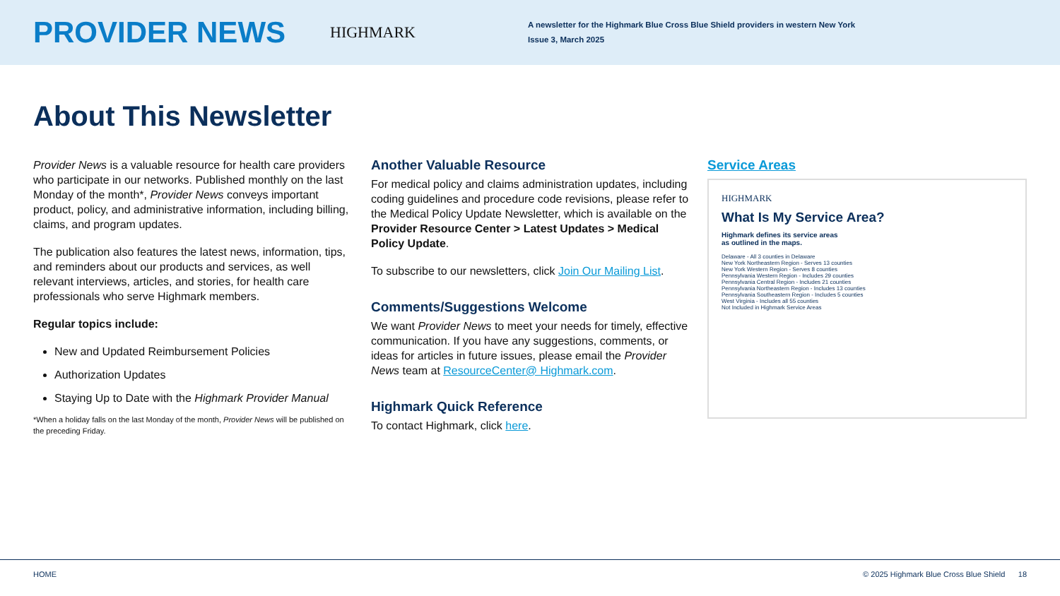PROVIDER NEWS
HIGHMARK
A newsletter for the Highmark Blue Cross Blue Shield providers in western New York
Issue 3, March 2025
About This Newsletter
Provider News is a valuable resource for health care providers who participate in our networks. Published monthly on the last Monday of the month*, Provider News conveys important product, policy, and administrative information, including billing, claims, and program updates.
The publication also features the latest news, information, tips, and reminders about our products and services, as well relevant interviews, articles, and stories, for health care professionals who serve Highmark members.
Regular topics include:
New and Updated Reimbursement Policies
Authorization Updates
Staying Up to Date with the Highmark Provider Manual
*When a holiday falls on the last Monday of the month, Provider News will be published on the preceding Friday.
Another Valuable Resource
For medical policy and claims administration updates, including coding guidelines and procedure code revisions, please refer to the Medical Policy Update Newsletter, which is available on the Provider Resource Center > Latest Updates > Medical Policy Update.
To subscribe to our newsletters, click Join Our Mailing List.
Comments/Suggestions Welcome
We want Provider News to meet your needs for timely, effective communication. If you have any suggestions, comments, or ideas for articles in future issues, please email the Provider News team at ResourceCenter@ Highmark.com.
Highmark Quick Reference
To contact Highmark, click here.
Service Areas
HIGHMARK
What Is My Service Area?
Highmark defines its service areas
as outlined in the maps.
Delaware - All 3 counties in Delaware
New York Northeastern Region - Serves 13 counties
New York Western Region - Serves 8 counties
Pennsylvania Western Region - Includes 29 counties
Pennsylvania Central Region - Includes 21 counties
Pennsylvania Northeastern Region - Includes 13 counties
Pennsylvania Southeastern Region - Includes 5 counties
West Virginia - Includes all 55 counties
Not Included in Highmark Service Areas
HOME © 2025 Highmark Blue Cross Blue Shield 18